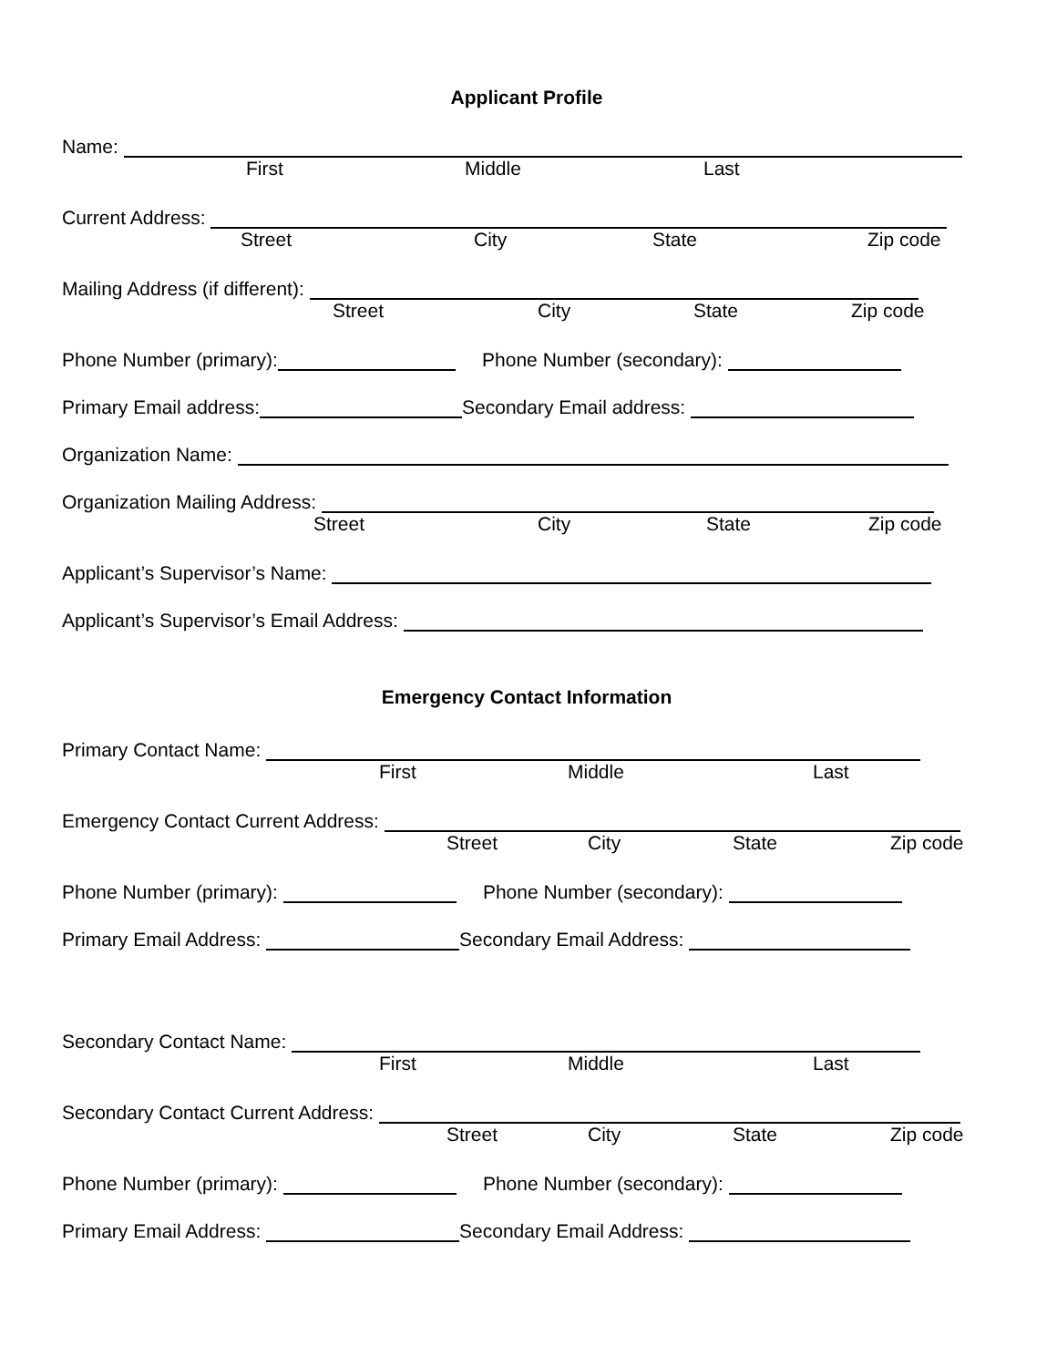Applicant Profile
Name:
First Middle Last
Current Address:
Street City State Zip code
Mailing Address (if different):
Street City State Zip code
Phone Number (primary):
Phone Number (secondary):
Primary Email address:
Secondary Email address:
Organization Name:
Organization Mailing Address:
Street City State Zip code
Applicant’s Supervisor’s Name:
Applicant’s Supervisor’s Email Address:
Emergency Contact Information
Primary Contact Name:
First Middle Last
Emergency Contact Current Address:
Street City State Zip code
Phone Number (primary):
Phone Number (secondary):
Primary Email Address:
Secondary Email Address:
Secondary Contact Name:
First Middle Last
Secondary Contact Current Address:
Street City State Zip code
Phone Number (primary):
Phone Number (secondary):
Primary Email Address:
Secondary Email Address: